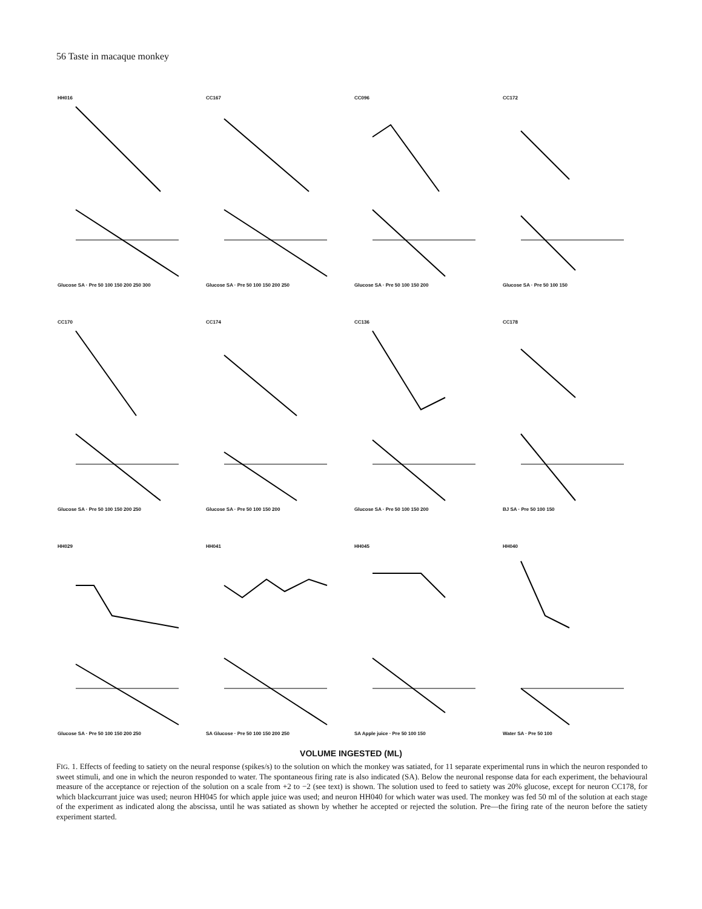56 Taste in macaque monkey
HH016
Glucose SA · Pre 50 100 150 200 250 300
CC167
Glucose SA · Pre 50 100 150 200 250
CC096
Glucose SA · Pre 50 100 150 200
CC172
Glucose SA · Pre 50 100 150
CC170
Glucose SA · Pre 50 100 150 200 250
CC174
Glucose SA · Pre 50 100 150 200
CC136
Glucose SA · Pre 50 100 150 200
CC178
BJ SA · Pre 50 100 150
HH029
Glucose SA · Pre 50 100 150 200 250
HH041
SA Glucose · Pre 50 100 150 200 250
HH045
SA Apple juice · Pre 50 100 150
HH040
Water SA · Pre 50 100
VOLUME INGESTED (ML)
FIG. 1. Effects of feeding to satiety on the neural response (spikes/s) to the solution on which the monkey was satiated, for 11 separate experimental runs in which the neuron responded to sweet stimuli, and one in which the neuron responded to water. The spontaneous firing rate is also indicated (SA). Below the neuronal response data for each experiment, the behavioural measure of the acceptance or rejection of the solution on a scale from +2 to −2 (see text) is shown. The solution used to feed to satiety was 20% glucose, except for neuron CC178, for which blackcurrant juice was used; neuron HH045 for which apple juice was used; and neuron HH040 for which water was used. The monkey was fed 50 ml of the solution at each stage of the experiment as indicated along the abscissa, until he was satiated as shown by whether he accepted or rejected the solution. Pre—the firing rate of the neuron before the satiety experiment started.